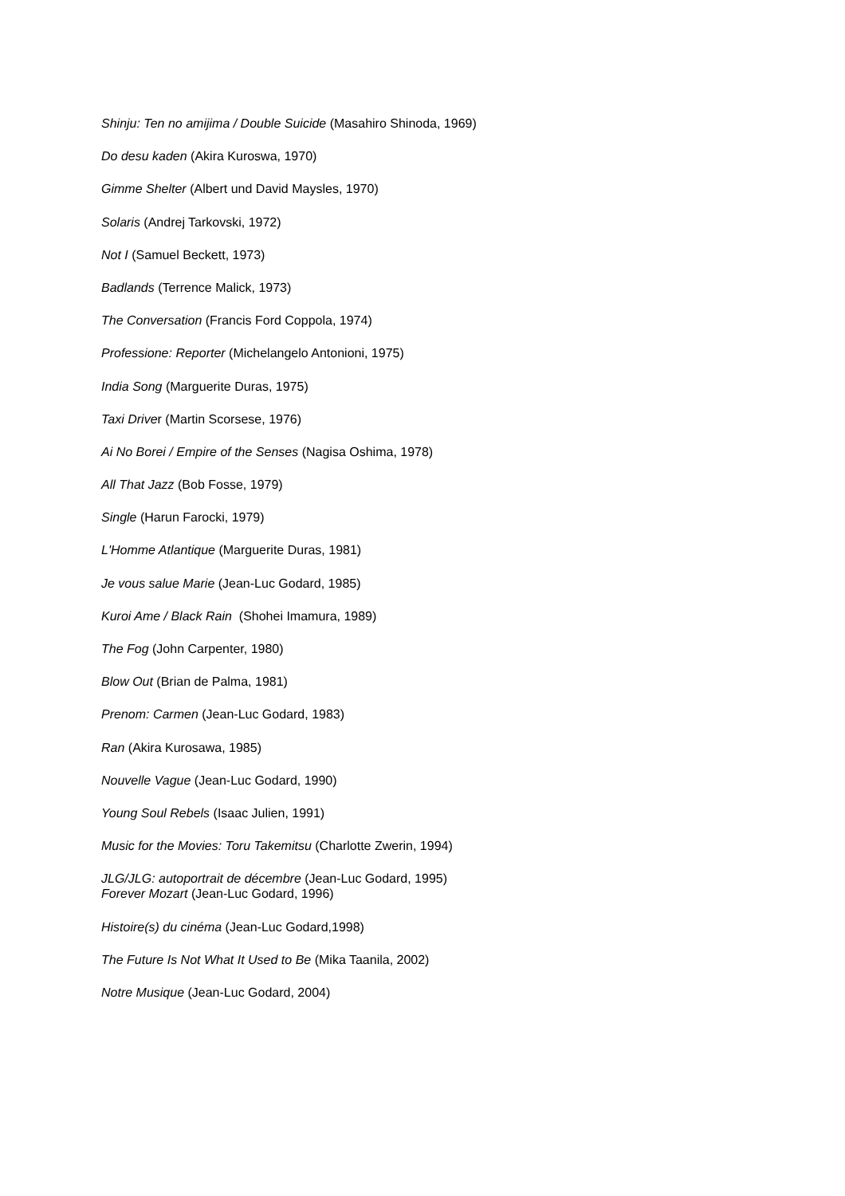Shinju: Ten no amijima / Double Suicide (Masahiro Shinoda, 1969)
Do desu kaden (Akira Kuroswa, 1970)
Gimme Shelter (Albert und David Maysles, 1970)
Solaris (Andrej Tarkovski, 1972)
Not I (Samuel Beckett, 1973)
Badlands (Terrence Malick, 1973)
The Conversation (Francis Ford Coppola, 1974)
Professione: Reporter (Michelangelo Antonioni, 1975)
India Song (Marguerite Duras, 1975)
Taxi Driver (Martin Scorsese, 1976)
Ai No Borei / Empire of the Senses (Nagisa Oshima, 1978)
All That Jazz (Bob Fosse, 1979)
Single (Harun Farocki, 1979)
L'Homme Atlantique (Marguerite Duras, 1981)
Je vous salue Marie (Jean-Luc Godard, 1985)
Kuroi Ame / Black Rain (Shohei Imamura, 1989)
The Fog (John Carpenter, 1980)
Blow Out (Brian de Palma, 1981)
Prenom: Carmen (Jean-Luc Godard, 1983)
Ran (Akira Kurosawa, 1985)
Nouvelle Vague (Jean-Luc Godard, 1990)
Young Soul Rebels (Isaac Julien, 1991)
Music for the Movies: Toru Takemitsu (Charlotte Zwerin, 1994)
JLG/JLG: autoportrait de décembre (Jean-Luc Godard, 1995)
Forever Mozart (Jean-Luc Godard, 1996)
Histoire(s) du cinéma (Jean-Luc Godard,1998)
The Future Is Not What It Used to Be (Mika Taanila, 2002)
Notre Musique (Jean-Luc Godard, 2004)